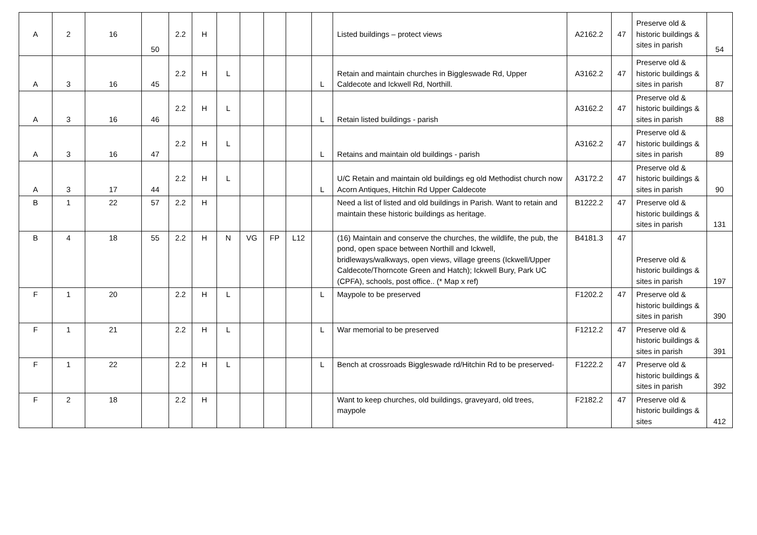| A | 2 | 16 | 50 | 2.2 | H | | | | | | Listed buildings – protect views | A2162.2 | 47 | Preserve old & historic buildings & sites in parish | 54 |
| A | 3 | 16 | 45 | 2.2 | H | L | | | | L | Retain and maintain churches in Biggleswade Rd, Upper Caldecote and Ickwell Rd, Northill. | A3162.2 | 47 | Preserve old & historic buildings & sites in parish | 87 |
| A | 3 | 16 | 46 | 2.2 | H | L | | | | L | Retain listed buildings - parish | A3162.2 | 47 | Preserve old & historic buildings & sites in parish | 88 |
| A | 3 | 16 | 47 | 2.2 | H | L | | | | L | Retains and maintain old buildings - parish | A3162.2 | 47 | Preserve old & historic buildings & sites in parish | 89 |
| A | 3 | 17 | 44 | 2.2 | H | L | | | | L | U/C Retain and maintain old buildings eg old Methodist church now Acorn Antiques, Hitchin Rd Upper Caldecote | A3172.2 | 47 | Preserve old & historic buildings & sites in parish | 90 |
| B | 1 | 22 | 57 | 2.2 | H | | | | | | Need a list of listed and old buildings in Parish. Want to retain and maintain these historic buildings as heritage. | B1222.2 | 47 | Preserve old & historic buildings & sites in parish | 131 |
| B | 4 | 18 | 55 | 2.2 | H | N | VG | FP | L12 | | (16) Maintain and conserve the churches, the wildlife, the pub, the pond, open space between Northill and Ickwell, bridleways/walkways, open views, village greens (Ickwell/Upper Caldecote/Thorncote Green and Hatch); Ickwell Bury, Park UC (CPFA), schools, post office.. (* Map x ref) | B4181.3 | 47 | Preserve old & historic buildings & sites in parish | 197 |
| F | 1 | 20 | | 2.2 | H | L | | | | L | Maypole to be preserved | F1202.2 | 47 | Preserve old & historic buildings & sites in parish | 390 |
| F | 1 | 21 | | 2.2 | H | L | | | | L | War memorial to be preserved | F1212.2 | 47 | Preserve old & historic buildings & sites in parish | 391 |
| F | 1 | 22 | | 2.2 | H | L | | | | L | Bench at crossroads Biggleswade rd/Hitchin Rd to be preserved- | F1222.2 | 47 | Preserve old & historic buildings & sites in parish | 392 |
| F | 2 | 18 | | 2.2 | H | | | | | | Want to keep churches, old buildings, graveyard, old trees, maypole | F2182.2 | 47 | Preserve old & historic buildings & sites | 412 |